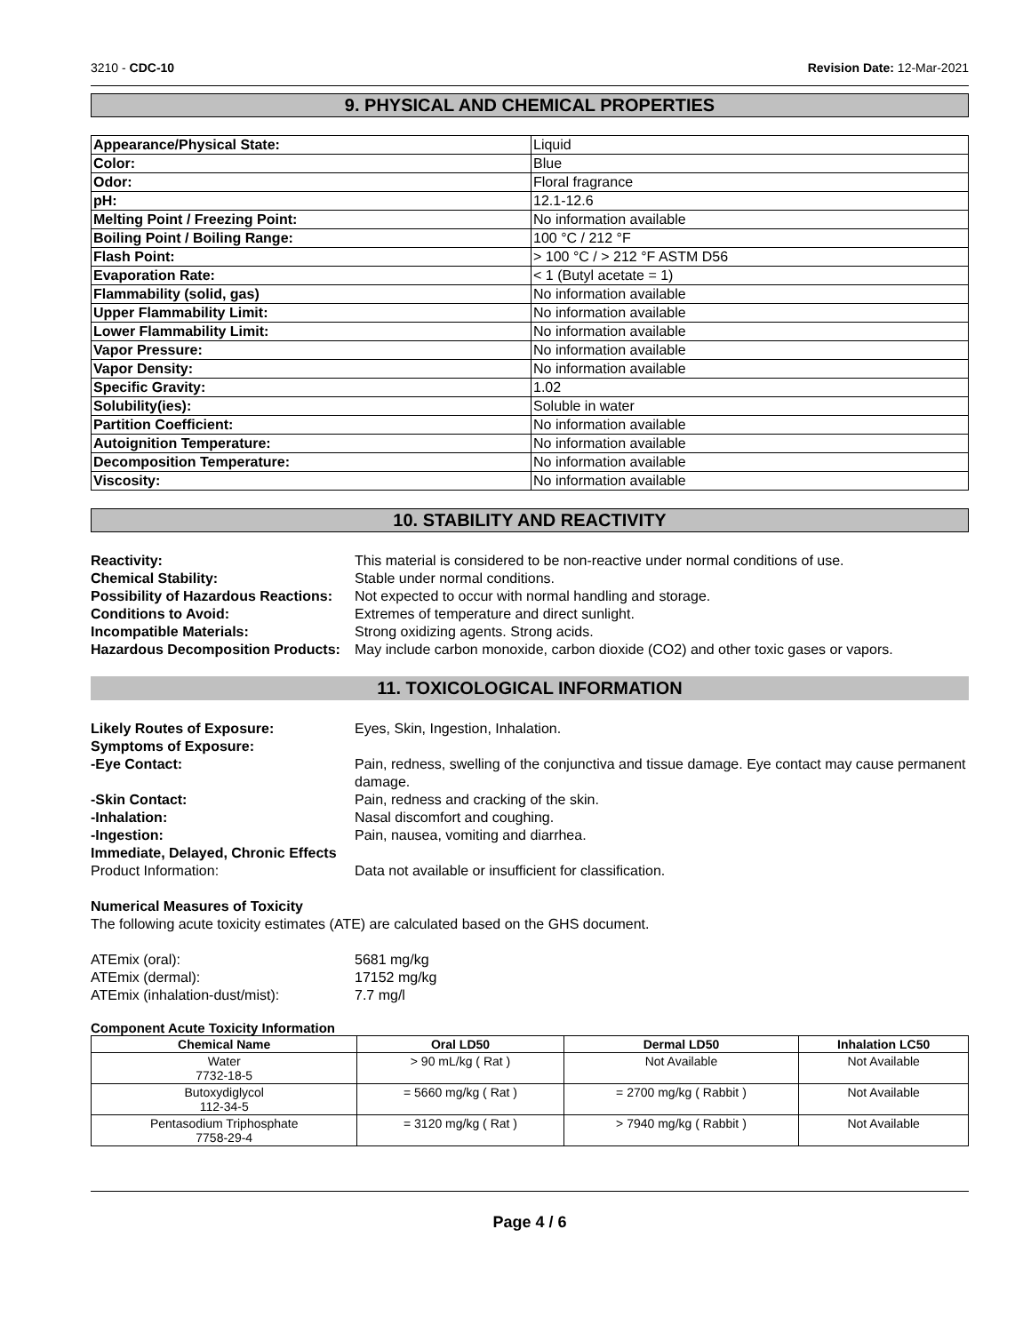3210 - CDC-10 Revision Date: 12-Mar-2021
9. PHYSICAL AND CHEMICAL PROPERTIES
| Appearance/Physical State: | Liquid |
| Color: | Blue |
| Odor: | Floral fragrance |
| pH: | 12.1-12.6 |
| Melting Point / Freezing Point: | No information available |
| Boiling Point / Boiling Range: | 100 °C / 212 °F |
| Flash Point: | > 100 °C / > 212 °F ASTM D56 |
| Evaporation Rate: | < 1 (Butyl acetate = 1) |
| Flammability (solid, gas) | No information available |
| Upper Flammability Limit: | No information available |
| Lower Flammability Limit: | No information available |
| Vapor Pressure: | No information available |
| Vapor Density: | No information available |
| Specific Gravity: | 1.02 |
| Solubility(ies): | Soluble in water |
| Partition Coefficient: | No information available |
| Autoignition Temperature: | No information available |
| Decomposition Temperature: | No information available |
| Viscosity: | No information available |
10. STABILITY AND REACTIVITY
Reactivity:
This material is considered to be non-reactive under normal conditions of use.
Chemical Stability:
Stable under normal conditions.
Possibility of Hazardous Reactions:
Not expected to occur with normal handling and storage.
Conditions to Avoid:
Extremes of temperature and direct sunlight.
Incompatible Materials:
Strong oxidizing agents. Strong acids.
Hazardous Decomposition Products:
May include carbon monoxide, carbon dioxide (CO2) and other toxic gases or vapors.
11. TOXICOLOGICAL INFORMATION
Likely Routes of Exposure:
Eyes, Skin, Ingestion, Inhalation.
Symptoms of Exposure:
-Eye Contact:
Pain, redness, swelling of the conjunctiva and tissue damage. Eye contact may cause permanent damage.
-Skin Contact:
Pain, redness and cracking of the skin.
-Inhalation:
Nasal discomfort and coughing.
-Ingestion:
Pain, nausea, vomiting and diarrhea.
Immediate, Delayed, Chronic Effects
Product Information:
Data not available or insufficient for classification.
Numerical Measures of Toxicity
The following acute toxicity estimates (ATE) are calculated based on the GHS document.
ATEmix (oral):
5681 mg/kg
ATEmix (dermal):
17152 mg/kg
ATEmix (inhalation-dust/mist):
7.7 mg/l
Component Acute Toxicity Information
| Chemical Name | Oral LD50 | Dermal LD50 | Inhalation LC50 |
| --- | --- | --- | --- |
| Water 7732-18-5 | > 90 mL/kg ( Rat ) | Not Available | Not Available |
| Butoxydiglycol 112-34-5 | = 5660 mg/kg ( Rat ) | = 2700 mg/kg ( Rabbit ) | Not Available |
| Pentasodium Triphosphate 7758-29-4 | = 3120 mg/kg ( Rat ) | > 7940 mg/kg ( Rabbit ) | Not Available |
Page 4 / 6